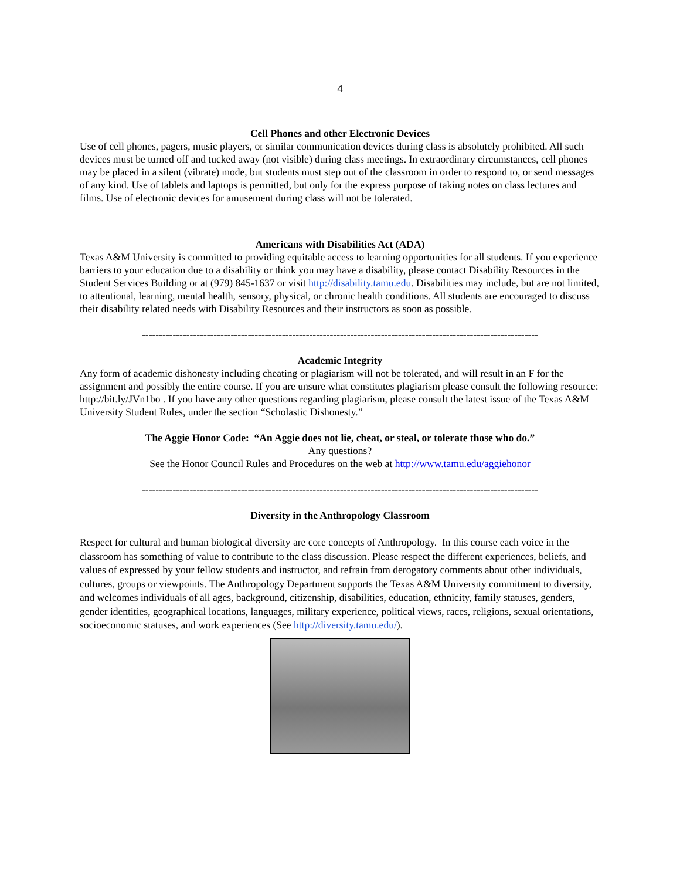4
Cell Phones and other Electronic Devices
Use of cell phones, pagers, music players, or similar communication devices during class is absolutely prohibited. All such devices must be turned off and tucked away (not visible) during class meetings. In extraordinary circumstances, cell phones may be placed in a silent (vibrate) mode, but students must step out of the classroom in order to respond to, or send messages of any kind. Use of tablets and laptops is permitted, but only for the express purpose of taking notes on class lectures and films. Use of electronic devices for amusement during class will not be tolerated.
Americans with Disabilities Act (ADA)
Texas A&M University is committed to providing equitable access to learning opportunities for all students. If you experience barriers to your education due to a disability or think you may have a disability, please contact Disability Resources in the Student Services Building or at (979) 845-1637 or visit http://disability.tamu.edu. Disabilities may include, but are not limited, to attentional, learning, mental health, sensory, physical, or chronic health conditions. All students are encouraged to discuss their disability related needs with Disability Resources and their instructors as soon as possible.
--------------------------------------------------------------------------------------------------------------------
Academic Integrity
Any form of academic dishonesty including cheating or plagiarism will not be tolerated, and will result in an F for the assignment and possibly the entire course. If you are unsure what constitutes plagiarism please consult the following resource: http://bit.ly/JVn1bo . If you have any other questions regarding plagiarism, please consult the latest issue of the Texas A&M University Student Rules, under the section “Scholastic Dishonesty.”
The Aggie Honor Code: “An Aggie does not lie, cheat, or steal, or tolerate those who do.”
Any questions?
See the Honor Council Rules and Procedures on the web at http://www.tamu.edu/aggiehonor
--------------------------------------------------------------------------------------------------------------------
Diversity in the Anthropology Classroom
Respect for cultural and human biological diversity are core concepts of Anthropology. In this course each voice in the classroom has something of value to contribute to the class discussion. Please respect the different experiences, beliefs, and values of expressed by your fellow students and instructor, and refrain from derogatory comments about other individuals, cultures, groups or viewpoints. The Anthropology Department supports the Texas A&M University commitment to diversity, and welcomes individuals of all ages, background, citizenship, disabilities, education, ethnicity, family statuses, genders, gender identities, geographical locations, languages, military experience, political views, races, religions, sexual orientations, socioeconomic statuses, and work experiences (See http://diversity.tamu.edu/).